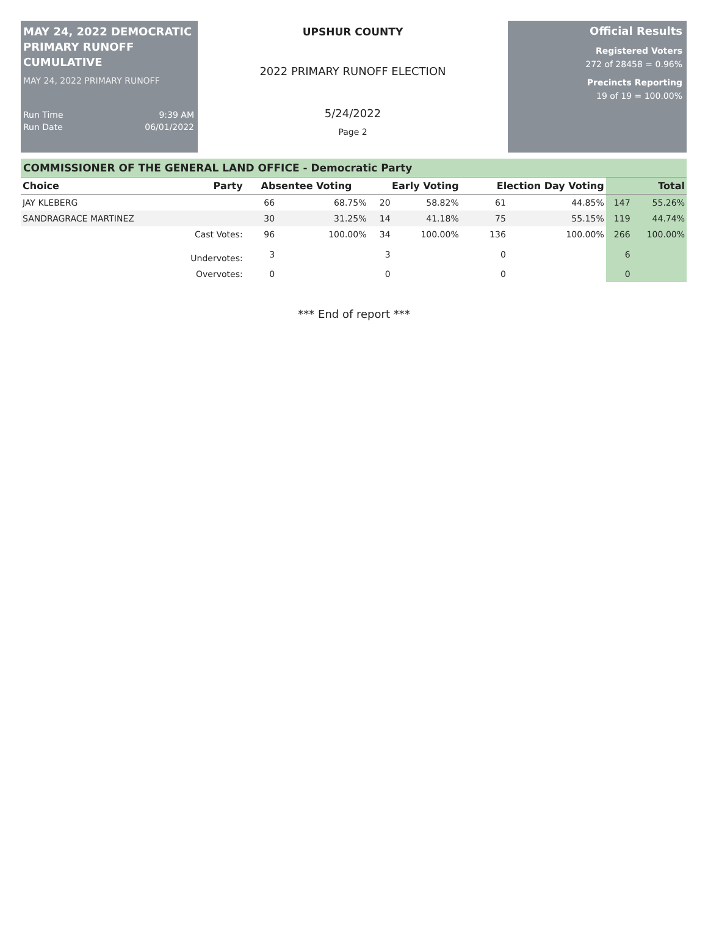MAY 24, 2022 DEMOCRATIC PRIMARY RUNOFF CUMULATIVE
MAY 24, 2022 PRIMARY RUNOFF
Run Time 9:39 AM
Run Date 06/01/2022
UPSHUR COUNTY
2022 PRIMARY RUNOFF ELECTION
5/24/2022
Page 2
Official Results
Registered Voters
272 of 28458 = 0.96%
Precincts Reporting
19 of 19 = 100.00%
COMMISSIONER OF THE GENERAL LAND OFFICE - Democratic Party
| Choice | Party | Absentee Voting | | Early Voting | | Election Day Voting | | Total | |
| --- | --- | --- | --- | --- | --- | --- | --- | --- | --- |
| JAY KLEBERG | | 66 | 68.75% | 20 | 58.82% | 61 | 44.85% | 147 | 55.26% |
| SANDRAGRACE MARTINEZ | | 30 | 31.25% | 14 | 41.18% | 75 | 55.15% | 119 | 44.74% |
| | Cast Votes: | 96 | 100.00% | 34 | 100.00% | 136 | 100.00% | 266 | 100.00% |
| | Undervotes: | 3 | | 3 | | 0 | | 6 | |
| | Overvotes: | 0 | | 0 | | 0 | | 0 | |
*** End of report ***